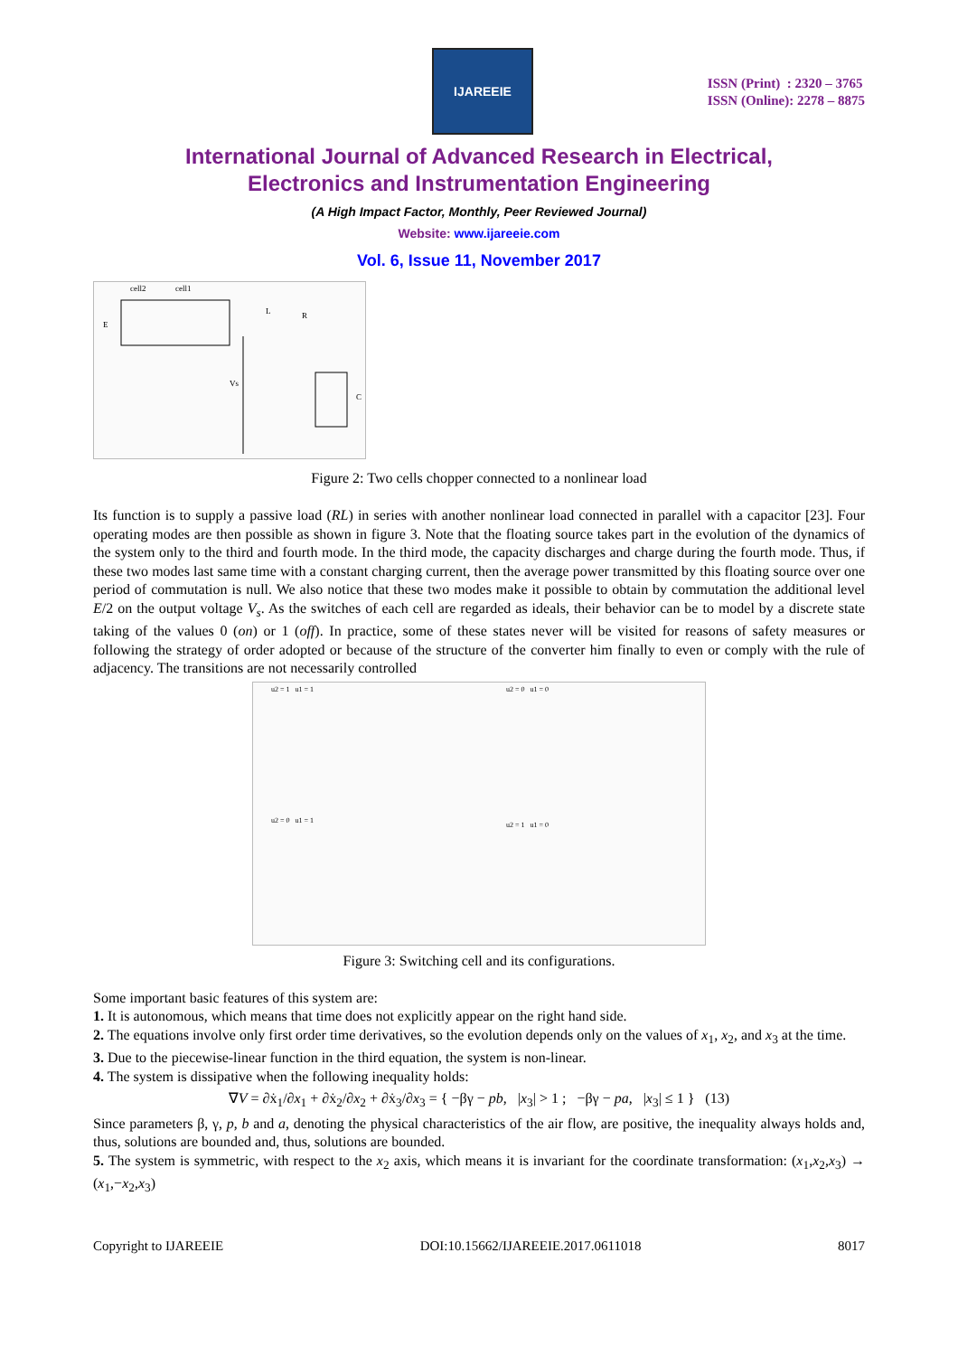IJAREEIE
ISSN (Print) : 2320 – 3765
ISSN (Online): 2278 – 8875
International Journal of Advanced Research in Electrical,
Electronics and Instrumentation Engineering
(A High Impact Factor, Monthly, Peer Reviewed Journal)
Website: www.ijareeie.com
Vol. 6, Issue 11, November 2017
cell2
cell1
E
L
R
Vs
C
Figure 2: Two cells chopper connected to a nonlinear load
Its function is to supply a passive load (RL) in series with another nonlinear load connected in parallel with a capacitor [23]. Four operating modes are then possible as shown in figure 3. Note that the floating source takes part in the evolution of the dynamics of the system only to the third and fourth mode. In the third mode, the capacity discharges and charge during the fourth mode. Thus, if these two modes last same time with a constant charging current, then the average power transmitted by this floating source over one period of commutation is null. We also notice that these two modes make it possible to obtain by commutation the additional level E/2 on the output voltage V<sub>s</sub>. As the switches of each cell are regarded as ideals, their behavior can be to model by a discrete state taking of the values 0 (on) or 1 (off). In practice, some of these states never will be visited for reasons of safety measures or following the strategy of order adopted or because of the structure of the converter him finally to even or comply with the rule of adjacency. The transitions are not necessarily controlled
u2 = 1 u1 = 1
u2 = 0 u1 = 0
u2 = 0 u1 = 1
u2 = 1 u1 = 0
Figure 3: Switching cell and its configurations.
Some important basic features of this system are:
1. It is autonomous, which means that time does not explicitly appear on the right hand side.
2. The equations involve only first order time derivatives, so the evolution depends only on the values of x<sub>1</sub>, x<sub>2</sub>, and x<sub>3</sub> at the time.
3. Due to the piecewise-linear function in the third equation, the system is non-linear.
4. The system is dissipative when the following inequality holds:
∇V = ∂ẋ<sub>1</sub>/∂x<sub>1</sub> + ∂ẋ<sub>2</sub>/∂x<sub>2</sub> + ∂ẋ<sub>3</sub>/∂x<sub>3</sub> = { −βγ − pb, |x<sub>3</sub>| > 1 ; −βγ − pa, |x<sub>3</sub>| ≤ 1 } (13)
Since parameters β, γ, p, b and a, denoting the physical characteristics of the air flow, are positive, the inequality always holds and, thus, solutions are bounded and, thus, solutions are bounded.
5. The system is symmetric, with respect to the x<sub>2</sub> axis, which means it is invariant for the coordinate transformation: (x<sub>1</sub>,x<sub>2</sub>,x<sub>3</sub>) → (x<sub>1</sub>,−x<sub>2</sub>,x<sub>3</sub>)
Copyright to IJAREEIE DOI:10.15662/IJAREEIE.2017.0611018 8017